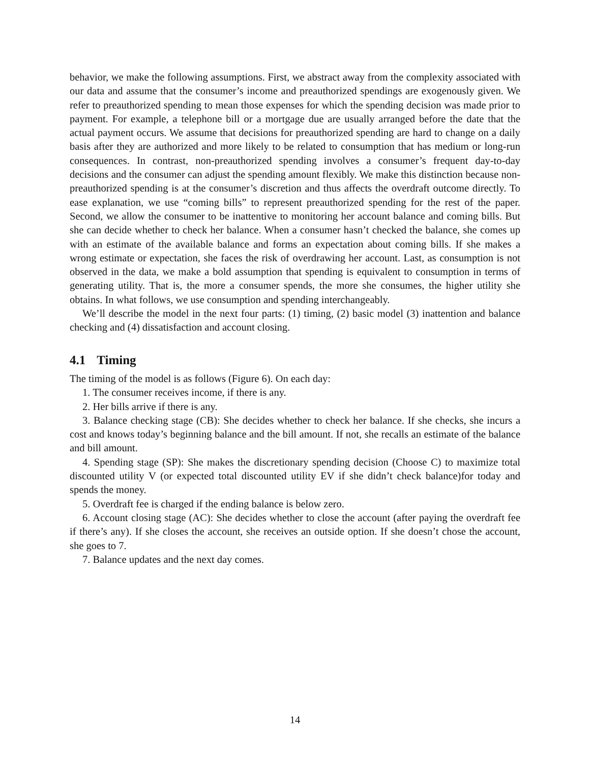behavior, we make the following assumptions. First, we abstract away from the complexity associated with our data and assume that the consumer’s income and preauthorized spendings are exogenously given. We refer to preauthorized spending to mean those expenses for which the spending decision was made prior to payment. For example, a telephone bill or a mortgage due are usually arranged before the date that the actual payment occurs. We assume that decisions for preauthorized spending are hard to change on a daily basis after they are authorized and more likely to be related to consumption that has medium or long-run consequences. In contrast, non-preauthorized spending involves a consumer’s frequent day-to-day decisions and the consumer can adjust the spending amount flexibly. We make this distinction because non-preauthorized spending is at the consumer’s discretion and thus affects the overdraft outcome directly. To ease explanation, we use “coming bills” to represent preauthorized spending for the rest of the paper. Second, we allow the consumer to be inattentive to monitoring her account balance and coming bills. But she can decide whether to check her balance. When a consumer hasn’t checked the balance, she comes up with an estimate of the available balance and forms an expectation about coming bills. If she makes a wrong estimate or expectation, she faces the risk of overdrawing her account. Last, as consumption is not observed in the data, we make a bold assumption that spending is equivalent to consumption in terms of generating utility. That is, the more a consumer spends, the more she consumes, the higher utility she obtains. In what follows, we use consumption and spending interchangeably.
We’ll describe the model in the next four parts: (1) timing, (2) basic model (3) inattention and balance checking and (4) dissatisfaction and account closing.
4.1 Timing
The timing of the model is as follows (Figure 6). On each day:
1. The consumer receives income, if there is any.
2. Her bills arrive if there is any.
3. Balance checking stage (CB): She decides whether to check her balance. If she checks, she incurs a cost and knows today’s beginning balance and the bill amount. If not, she recalls an estimate of the balance and bill amount.
4. Spending stage (SP): She makes the discretionary spending decision (Choose C) to maximize total discounted utility V (or expected total discounted utility EV if she didn’t check balance)for today and spends the money.
5. Overdraft fee is charged if the ending balance is below zero.
6. Account closing stage (AC): She decides whether to close the account (after paying the overdraft fee if there’s any). If she closes the account, she receives an outside option. If she doesn’t chose the account, she goes to 7.
7. Balance updates and the next day comes.
14